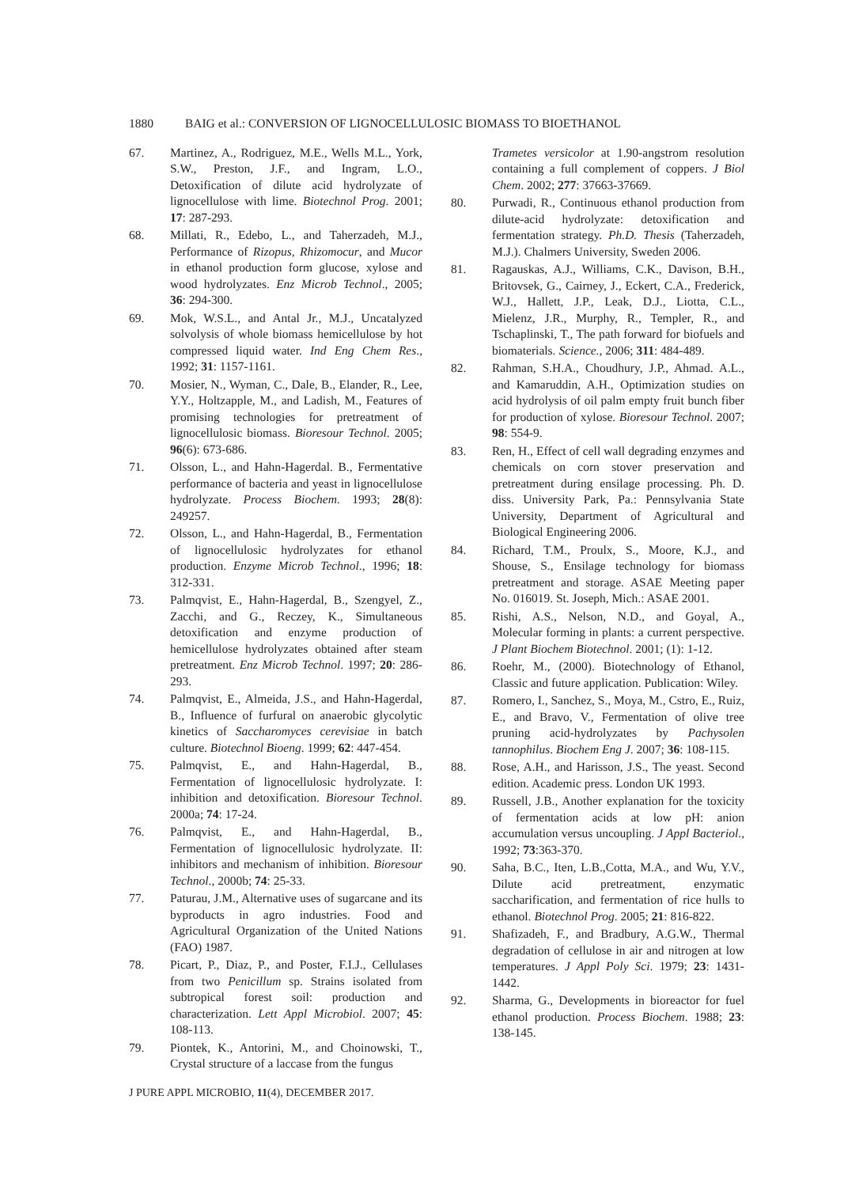1880 BAIG et al.: CONVERSION OF LIGNOCELLULOSIC BIOMASS TO BIOETHANOL
67. Martinez, A., Rodriguez, M.E., Wells M.L., York, S.W., Preston, J.F., and Ingram, L.O., Detoxification of dilute acid hydrolyzate of lignocellulose with lime. Biotechnol Prog. 2001; 17: 287-293.
68. Millati, R., Edebo, L., and Taherzadeh, M.J., Performance of Rizopus, Rhizomocur, and Mucor in ethanol production form glucose, xylose and wood hydrolyzates. Enz Microb Technol., 2005; 36: 294-300.
69. Mok, W.S.L., and Antal Jr., M.J., Uncatalyzed solvolysis of whole biomass hemicellulose by hot compressed liquid water. Ind Eng Chem Res., 1992; 31: 1157-1161.
70. Mosier, N., Wyman, C., Dale, B., Elander, R., Lee, Y.Y., Holtzapple, M., and Ladish, M., Features of promising technologies for pretreatment of lignocellulosic biomass. Bioresour Technol. 2005; 96(6): 673-686.
71. Olsson, L., and Hahn-Hagerdal. B., Fermentative performance of bacteria and yeast in lignocellulose hydrolyzate. Process Biochem. 1993; 28(8): 249257.
72. Olsson, L., and Hahn-Hagerdal, B., Fermentation of lignocellulosic hydrolyzates for ethanol production. Enzyme Microb Technol., 1996; 18: 312-331.
73. Palmqvist, E., Hahn-Hagerdal, B., Szengyel, Z., Zacchi, and G., Reczey, K., Simultaneous detoxification and enzyme production of hemicellulose hydrolyzates obtained after steam pretreatment. Enz Microb Technol. 1997; 20: 286-293.
74. Palmqvist, E., Almeida, J.S., and Hahn-Hagerdal, B., Influence of furfural on anaerobic glycolytic kinetics of Saccharomyces cerevisiae in batch culture. Biotechnol Bioeng. 1999; 62: 447-454.
75. Palmqvist, E., and Hahn-Hagerdal, B., Fermentation of lignocellulosic hydrolyzate. I: inhibition and detoxification. Bioresour Technol. 2000a; 74: 17-24.
76. Palmqvist, E., and Hahn-Hagerdal, B., Fermentation of lignocellulosic hydrolyzate. II: inhibitors and mechanism of inhibition. Bioresour Technol., 2000b; 74: 25-33.
77. Paturau, J.M., Alternative uses of sugarcane and its byproducts in agro industries. Food and Agricultural Organization of the United Nations (FAO) 1987.
78. Picart, P., Diaz, P., and Poster, F.I.J., Cellulases from two Penicillum sp. Strains isolated from subtropical forest soil: production and characterization. Lett Appl Microbiol. 2007; 45: 108-113.
79. Piontek, K., Antorini, M., and Choinowski, T., Crystal structure of a laccase from the fungus
Trametes versicolor at 1.90-angstrom resolution containing a full complement of coppers. J Biol Chem. 2002; 277: 37663-37669.
80. Purwadi, R., Continuous ethanol production from dilute-acid hydrolyzate: detoxification and fermentation strategy. Ph.D. Thesis (Taherzadeh, M.J.). Chalmers University, Sweden 2006.
81. Ragauskas, A.J., Williams, C.K., Davison, B.H., Britovsek, G., Cairney, J., Eckert, C.A., Frederick, W.J., Hallett, J.P., Leak, D.J., Liotta, C.L., Mielenz, J.R., Murphy, R., Templer, R., and Tschaplinski, T., The path forward for biofuels and biomaterials. Science., 2006; 311: 484-489.
82. Rahman, S.H.A., Choudhury, J.P., Ahmad. A.L., and Kamaruddin, A.H., Optimization studies on acid hydrolysis of oil palm empty fruit bunch fiber for production of xylose. Bioresour Technol. 2007; 98: 554-9.
83. Ren, H., Effect of cell wall degrading enzymes and chemicals on corn stover preservation and pretreatment during ensilage processing. Ph. D. diss. University Park, Pa.: Pennsylvania State University, Department of Agricultural and Biological Engineering 2006.
84. Richard, T.M., Proulx, S., Moore, K.J., and Shouse, S., Ensilage technology for biomass pretreatment and storage. ASAE Meeting paper No. 016019. St. Joseph, Mich.: ASAE 2001.
85. Rishi, A.S., Nelson, N.D., and Goyal, A., Molecular forming in plants: a current perspective. J Plant Biochem Biotechnol. 2001; (1): 1-12.
86. Roehr, M., (2000). Biotechnology of Ethanol, Classic and future application. Publication: Wiley.
87. Romero, I., Sanchez, S., Moya, M., Cstro, E., Ruiz, E., and Bravo, V., Fermentation of olive tree pruning acid-hydrolyzates by Pachysolen tannophilus. Biochem Eng J. 2007; 36: 108-115.
88. Rose, A.H., and Harisson, J.S., The yeast. Second edition. Academic press. London UK 1993.
89. Russell, J.B., Another explanation for the toxicity of fermentation acids at low pH: anion accumulation versus uncoupling. J Appl Bacteriol., 1992; 73:363-370.
90. Saha, B.C., Iten, L.B.,Cotta, M.A., and Wu, Y.V., Dilute acid pretreatment, enzymatic saccharification, and fermentation of rice hulls to ethanol. Biotechnol Prog. 2005; 21: 816-822.
91. Shafizadeh, F., and Bradbury, A.G.W., Thermal degradation of cellulose in air and nitrogen at low temperatures. J Appl Poly Sci. 1979; 23: 1431-1442.
92. Sharma, G., Developments in bioreactor for fuel ethanol production. Process Biochem. 1988; 23: 138-145.
J PURE APPL MICROBIO, 11(4), DECEMBER 2017.